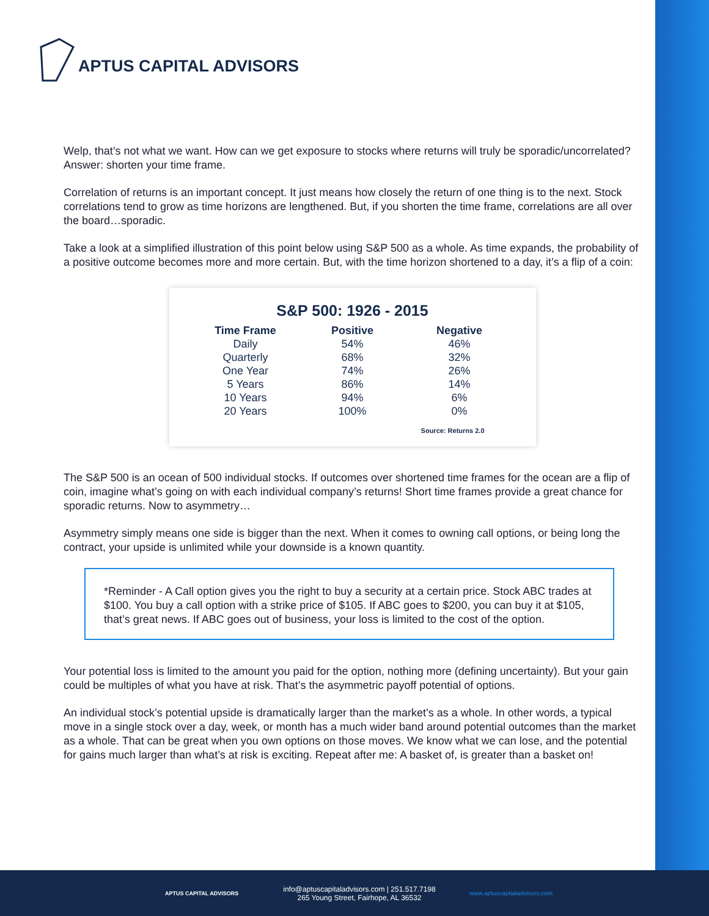APTUS CAPITAL ADVISORS
Welp, that’s not what we want. How can we get exposure to stocks where returns will truly be sporadic/uncorrelated? Answer: shorten your time frame.
Correlation of returns is an important concept. It just means how closely the return of one thing is to the next. Stock correlations tend to grow as time horizons are lengthened. But, if you shorten the time frame, correlations are all over the board…sporadic.
Take a look at a simplified illustration of this point below using S&P 500 as a whole. As time expands, the probability of a positive outcome becomes more and more certain. But, with the time horizon shortened to a day, it’s a flip of a coin:
S&P 500: 1926 - 2015
| Time Frame | Positive | Negative |
| --- | --- | --- |
| Daily | 54% | 46% |
| Quarterly | 68% | 32% |
| One Year | 74% | 26% |
| 5 Years | 86% | 14% |
| 10 Years | 94% | 6% |
| 20 Years | 100% | 0% |
Source: Returns 2.0
The S&P 500 is an ocean of 500 individual stocks. If outcomes over shortened time frames for the ocean are a flip of coin, imagine what’s going on with each individual company’s returns! Short time frames provide a great chance for sporadic returns. Now to asymmetry…
Asymmetry simply means one side is bigger than the next. When it comes to owning call options, or being long the contract, your upside is unlimited while your downside is a known quantity.
*Reminder - A Call option gives you the right to buy a security at a certain price. Stock ABC trades at $100. You buy a call option with a strike price of $105. If ABC goes to $200, you can buy it at $105, that’s great news. If ABC goes out of business, your loss is limited to the cost of the option.
Your potential loss is limited to the amount you paid for the option, nothing more (defining uncertainty). But your gain could be multiples of what you have at risk. That’s the asymmetric payoff potential of options.
An individual stock’s potential upside is dramatically larger than the market’s as a whole. In other words, a typical move in a single stock over a day, week, or month has a much wider band around potential outcomes than the market as a whole. That can be great when you own options on those moves. We know what we can lose, and the potential for gains much larger than what’s at risk is exciting. Repeat after me: A basket of, is greater than a basket on!
APTUS CAPITAL ADVISORS
info@aptuscapitaladvisors.com | 251.517.7198
265 Young Street, Fairhope, AL 36532
www.aptuscapitaladvisors.com